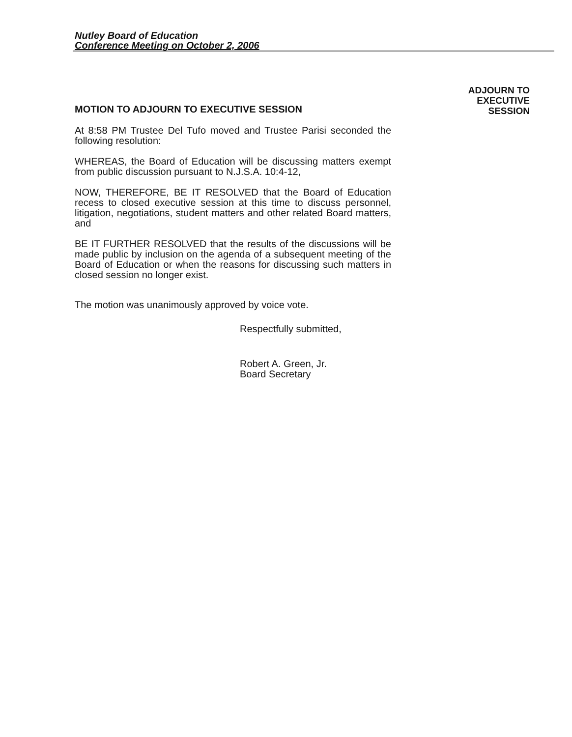Nutley Board of Education
Conference Meeting on October 2, 2006
ADJOURN TO
EXECUTIVE
SESSION
MOTION TO ADJOURN TO EXECUTIVE SESSION
At 8:58 PM Trustee Del Tufo moved and Trustee Parisi seconded the following resolution:
WHEREAS, the Board of Education will be discussing matters exempt from public discussion pursuant to N.J.S.A. 10:4-12,
NOW, THEREFORE, BE IT RESOLVED that the Board of Education recess to closed executive session at this time to discuss personnel, litigation, negotiations, student matters and other related Board matters, and
BE IT FURTHER RESOLVED that the results of the discussions will be made public by inclusion on the agenda of a subsequent meeting of the Board of Education or when the reasons for discussing such matters in closed session no longer exist.
The motion was unanimously approved by voice vote.
Respectfully submitted,
Robert A. Green, Jr.
Board Secretary